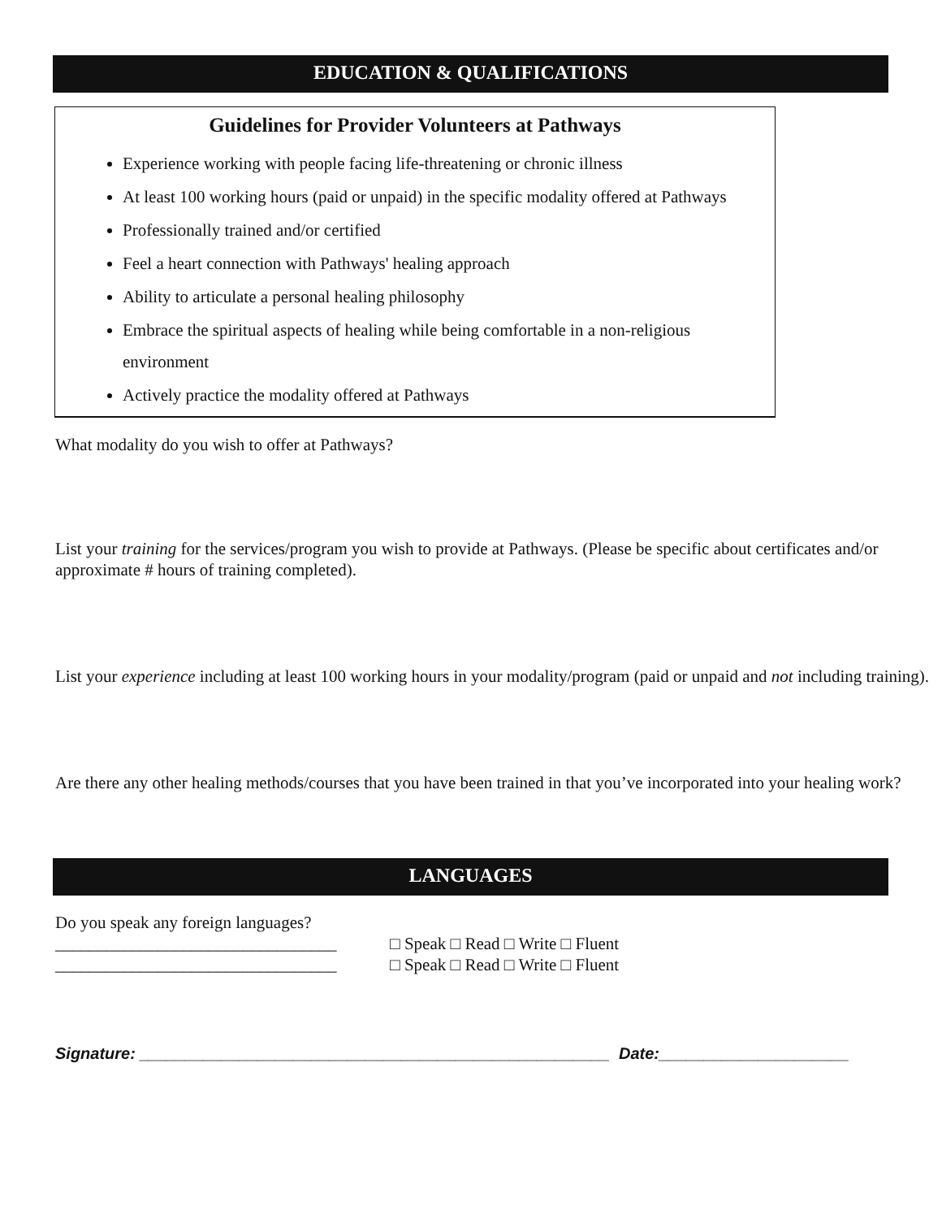EDUCATION & QUALIFICATIONS
Guidelines for Provider Volunteers at Pathways
Experience working with people facing life-threatening or chronic illness
At least 100 working hours (paid or unpaid) in the specific modality offered at Pathways
Professionally trained and/or certified
Feel a heart connection with Pathways' healing approach
Ability to articulate a personal healing philosophy
Embrace the spiritual aspects of healing while being comfortable in a non-religious environment
Actively practice the modality offered at Pathways
What modality do you wish to offer at Pathways?
List your training for the services/program you wish to provide at Pathways. (Please be specific about certificates and/or approximate # hours of training completed).
List your experience including at least 100 working hours in your modality/program (paid or unpaid and not including training).
Are there any other healing methods/courses that you have been trained in that you’ve incorporated into your healing work?
LANGUAGES
Do you speak any foreign languages?
_________________________________
_________________________________
□ Speak □ Read □ Write □ Fluent
□ Speak □ Read □ Write □ Fluent
Signature: ____________________________________________________ Date:_____________________